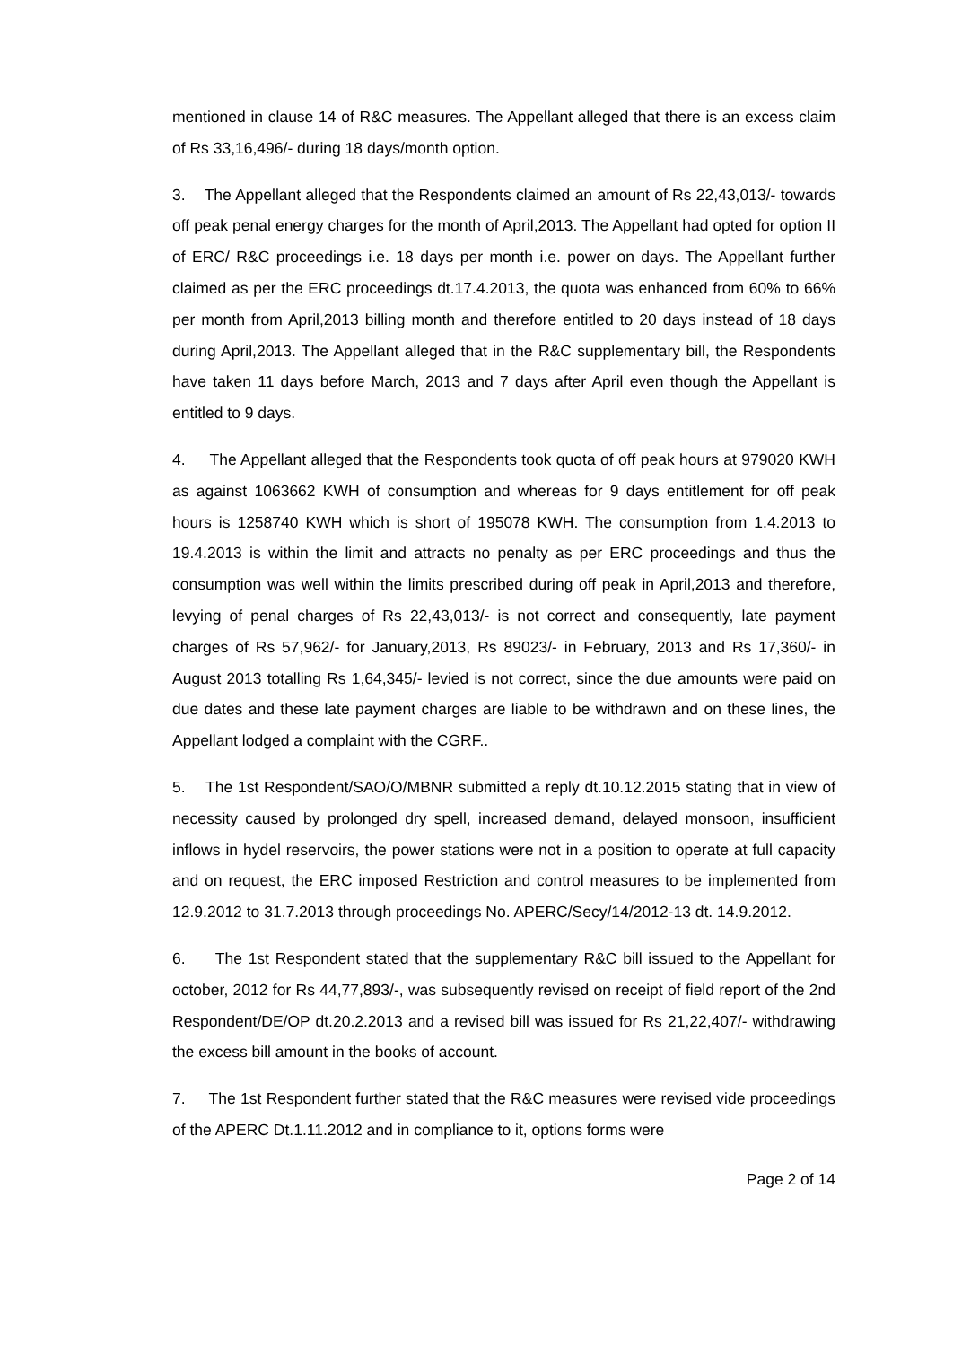mentioned in clause 14 of R&C measures. The Appellant alleged that there is an excess claim of Rs 33,16,496/- during 18 days/month option.
3. The Appellant alleged that the Respondents claimed an amount of Rs 22,43,013/- towards off peak penal energy charges for the month of April,2013. The Appellant had opted for option II of ERC/ R&C proceedings i.e. 18 days per month i.e. power on days. The Appellant further claimed as per the ERC proceedings dt.17.4.2013, the quota was enhanced from 60% to 66% per month from April,2013 billing month and therefore entitled to 20 days instead of 18 days during April,2013. The Appellant alleged that in the R&C supplementary bill, the Respondents have taken 11 days before March, 2013 and 7 days after April even though the Appellant is entitled to 9 days.
4. The Appellant alleged that the Respondents took quota of off peak hours at 979020 KWH as against 1063662 KWH of consumption and whereas for 9 days entitlement for off peak hours is 1258740 KWH which is short of 195078 KWH. The consumption from 1.4.2013 to 19.4.2013 is within the limit and attracts no penalty as per ERC proceedings and thus the consumption was well within the limits prescribed during off peak in April,2013 and therefore, levying of penal charges of Rs 22,43,013/- is not correct and consequently, late payment charges of Rs 57,962/- for January,2013, Rs 89023/- in February, 2013 and Rs 17,360/- in August 2013 totalling Rs 1,64,345/- levied is not correct, since the due amounts were paid on due dates and these late payment charges are liable to be withdrawn and on these lines, the Appellant lodged a complaint with the CGRF..
5. The 1st Respondent/SAO/O/MBNR submitted a reply dt.10.12.2015 stating that in view of necessity caused by prolonged dry spell, increased demand, delayed monsoon, insufficient inflows in hydel reservoirs, the power stations were not in a position to operate at full capacity and on request, the ERC imposed Restriction and control measures to be implemented from 12.9.2012 to 31.7.2013 through proceedings No. APERC/Secy/14/2012-13 dt. 14.9.2012.
6. The 1st Respondent stated that the supplementary R&C bill issued to the Appellant for october, 2012 for Rs 44,77,893/-, was subsequently revised on receipt of field report of the 2nd Respondent/DE/OP dt.20.2.2013 and a revised bill was issued for Rs 21,22,407/- withdrawing the excess bill amount in the books of account.
7. The 1st Respondent further stated that the R&C measures were revised vide proceedings of the APERC Dt.1.11.2012 and in compliance to it, options forms were
Page 2 of 14